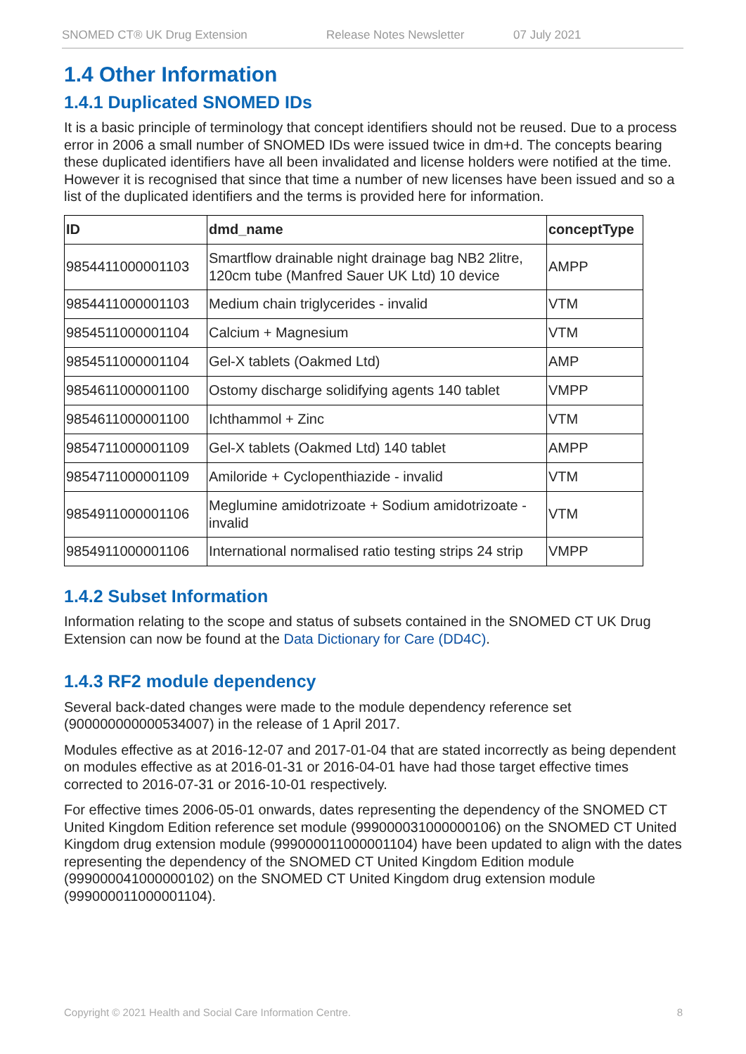SNOMED CT® UK Drug Extension Release Notes Newsletter 07 July 2021
1.4 Other Information
1.4.1 Duplicated SNOMED IDs
It is a basic principle of terminology that concept identifiers should not be reused. Due to a process error in 2006 a small number of SNOMED IDs were issued twice in dm+d. The concepts bearing these duplicated identifiers have all been invalidated and license holders were notified at the time. However it is recognised that since that time a number of new licenses have been issued and so a list of the duplicated identifiers and the terms is provided here for information.
| ID | dmd_name | conceptType |
| --- | --- | --- |
| 9854411000001103 | Smartflow drainable night drainage bag NB2 2litre, 120cm tube (Manfred Sauer UK Ltd) 10 device | AMPP |
| 9854411000001103 | Medium chain triglycerides - invalid | VTM |
| 9854511000001104 | Calcium + Magnesium | VTM |
| 9854511000001104 | Gel-X tablets (Oakmed Ltd) | AMP |
| 9854611000001100 | Ostomy discharge solidifying agents 140 tablet | VMPP |
| 9854611000001100 | Ichthammol + Zinc | VTM |
| 9854711000001109 | Gel-X tablets (Oakmed Ltd) 140 tablet | AMPP |
| 9854711000001109 | Amiloride + Cyclopenthiazide - invalid | VTM |
| 9854911000001106 | Meglumine amidotrizoate + Sodium amidotrizoate - invalid | VTM |
| 9854911000001106 | International normalised ratio testing strips 24 strip | VMPP |
1.4.2 Subset Information
Information relating to the scope and status of subsets contained in the SNOMED CT UK Drug Extension can now be found at the Data Dictionary for Care (DD4C).
1.4.3 RF2 module dependency
Several back-dated changes were made to the module dependency reference set (900000000000534007) in the release of 1 April 2017.
Modules effective as at 2016-12-07 and 2017-01-04 that are stated incorrectly as being dependent on modules effective as at 2016-01-31 or 2016-04-01 have had those target effective times corrected to 2016-07-31 or 2016-10-01 respectively.
For effective times 2006-05-01 onwards, dates representing the dependency of the SNOMED CT United Kingdom Edition reference set module (999000031000000106) on the SNOMED CT United Kingdom drug extension module (999000011000001104) have been updated to align with the dates representing the dependency of the SNOMED CT United Kingdom Edition module (999000041000000102) on the SNOMED CT United Kingdom drug extension module (999000011000001104).
Copyright © 2021 Health and Social Care Information Centre. 8